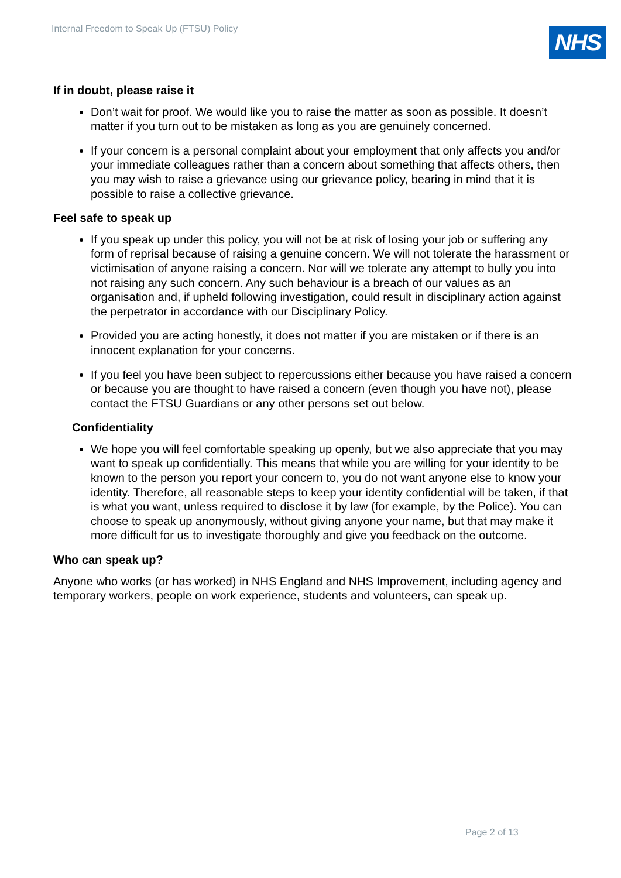Internal Freedom to Speak Up (FTSU) Policy NHS
If in doubt, please raise it
Don’t wait for proof. We would like you to raise the matter as soon as possible. It doesn’t matter if you turn out to be mistaken as long as you are genuinely concerned.
If your concern is a personal complaint about your employment that only affects you and/or your immediate colleagues rather than a concern about something that affects others, then you may wish to raise a grievance using our grievance policy, bearing in mind that it is possible to raise a collective grievance.
Feel safe to speak up
If you speak up under this policy, you will not be at risk of losing your job or suffering any form of reprisal because of raising a genuine concern. We will not tolerate the harassment or victimisation of anyone raising a concern. Nor will we tolerate any attempt to bully you into not raising any such concern. Any such behaviour is a breach of our values as an organisation and, if upheld following investigation, could result in disciplinary action against the perpetrator in accordance with our Disciplinary Policy.
Provided you are acting honestly, it does not matter if you are mistaken or if there is an innocent explanation for your concerns.
If you feel you have been subject to repercussions either because you have raised a concern or because you are thought to have raised a concern (even though you have not), please contact the FTSU Guardians or any other persons set out below.
Confidentiality
We hope you will feel comfortable speaking up openly, but we also appreciate that you may want to speak up confidentially. This means that while you are willing for your identity to be known to the person you report your concern to, you do not want anyone else to know your identity. Therefore, all reasonable steps to keep your identity confidential will be taken, if that is what you want, unless required to disclose it by law (for example, by the Police). You can choose to speak up anonymously, without giving anyone your name, but that may make it more difficult for us to investigate thoroughly and give you feedback on the outcome.
Who can speak up?
Anyone who works (or has worked) in NHS England and NHS Improvement, including agency and temporary workers, people on work experience, students and volunteers, can speak up.
Page 2 of 13